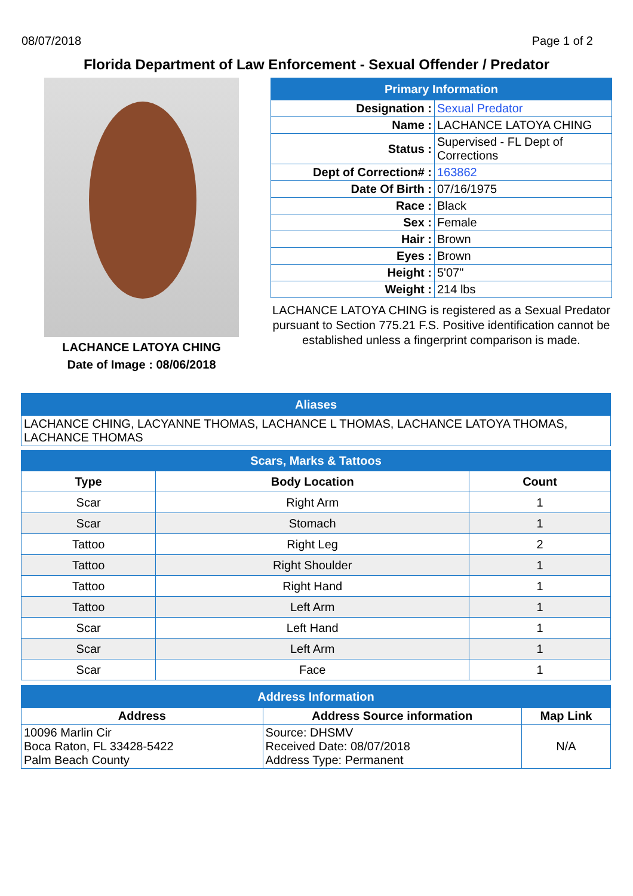08/07/2018 Page 1 of 2
Florida Department of Law Enforcement - Sexual Offender / Predator
LACHANCE LATOYA CHING
Date of Image : 08/06/2018
| Primary Information | |
| Designation : | Sexual Predator |
| Name : | LACHANCE LATOYA CHING |
| Status : | Supervised - FL Dept of Corrections |
| Dept of Correction# : | 163862 |
| Date Of Birth : | 07/16/1975 |
| Race : | Black |
| Sex : | Female |
| Hair : | Brown |
| Eyes : | Brown |
| Height : | 5'07" |
| Weight : | 214 lbs |
LACHANCE LATOYA CHING is registered as a Sexual Predator pursuant to Section 775.21 F.S. Positive identification cannot be established unless a fingerprint comparison is made.
| Aliases |
| LACHANCE CHING, LACYANNE THOMAS, LACHANCE L THOMAS, LACHANCE LATOYA THOMAS, LACHANCE THOMAS |
| Scars, Marks & Tattoos | | |
| Type | Body Location | Count |
| Scar | Right Arm | 1 |
| Scar | Stomach | 1 |
| Tattoo | Right Leg | 2 |
| Tattoo | Right Shoulder | 1 |
| Tattoo | Right Hand | 1 |
| Tattoo | Left Arm | 1 |
| Scar | Left Hand | 1 |
| Scar | Left Arm | 1 |
| Scar | Face | 1 |
| Address Information | | |
| Address | Address Source information | Map Link |
| 10096 Marlin Cir Boca Raton, FL 33428-5422 Palm Beach County | Source: DHSMV Received Date: 08/07/2018 Address Type: Permanent | N/A |